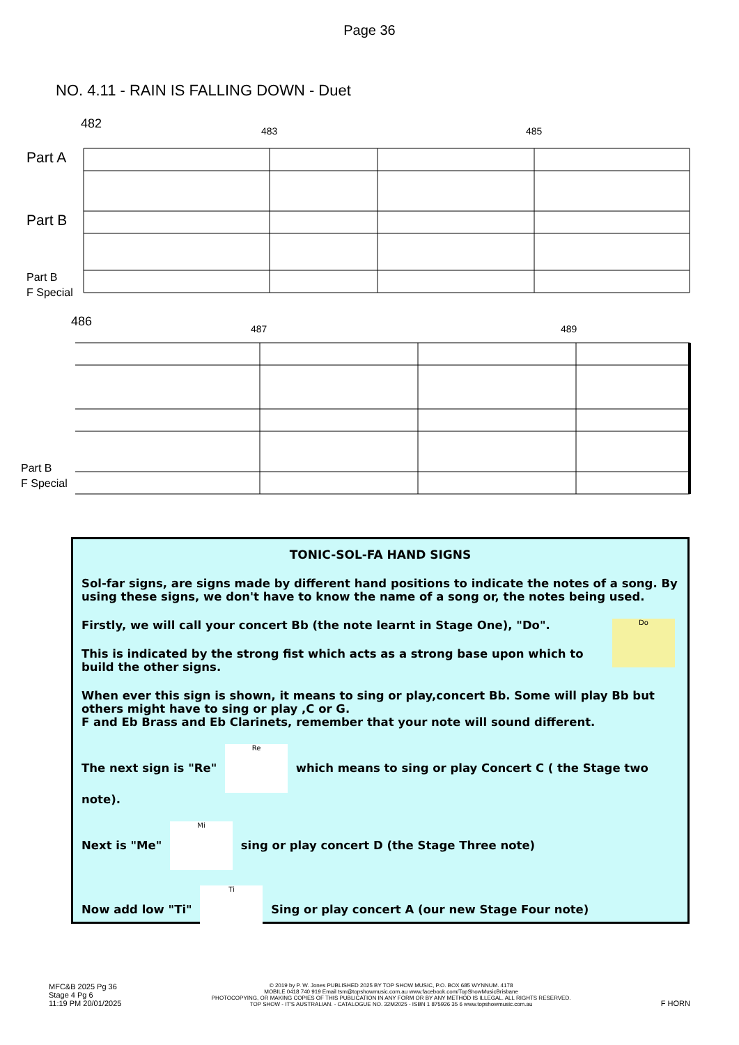Page 36
NO. 4.11 - RAIN IS FALLING DOWN - Duet
482
483
485
Part A
Part B
Part B
F Special
486
487
489
Part B
F Special
TONIC-SOL-FA HAND SIGNS
Sol-far signs, are signs made by different hand positions to indicate the notes of a song. By using these signs, we don't have to know the name of a song or, the notes being used.
Firstly, we will call your concert Bb (the note learnt in Stage One), "Do". Do
This is indicated by the strong fist which acts as a strong base upon which to build the other signs.
When ever this sign is shown, it means to sing or play,concert Bb. Some will play Bb but others might have to sing or play ,C or G.
F and Eb Brass and Eb Clarinets, remember that your note will sound different.
The next sign is "Re" Re which means to sing or play Concert C ( the Stage two note).
Next is "Me" Mi sing or play concert D (the Stage Three note)
Now add low "Ti" Ti Sing or play concert A (our new Stage Four note)
MFC&B 2025 Pg 36
Stage 4 Pg 6
11:19 PM 20/01/2025
© 2019 by P. W. Jones PUBLISHED 2025 BY TOP SHOW MUSIC, P.O. BOX 685 WYNNUM. 4178
MOBILE 0418 740 919 Email tsm@topshowmusic.com.au www.facebook.com/TopShowMusicBrisbane
PHOTOCOPYING, OR MAKING COPIES OF THIS PUBLICATION IN ANY FORM OR BY ANY METHOD IS ILLEGAL. ALL RIGHTS RESERVED.
TOP SHOW - IT'S AUSTRALIAN. - CATALOGUE NO. 32M2025 - ISBN 1 875926 35 6 www.topshowmusic.com.au
F HORN